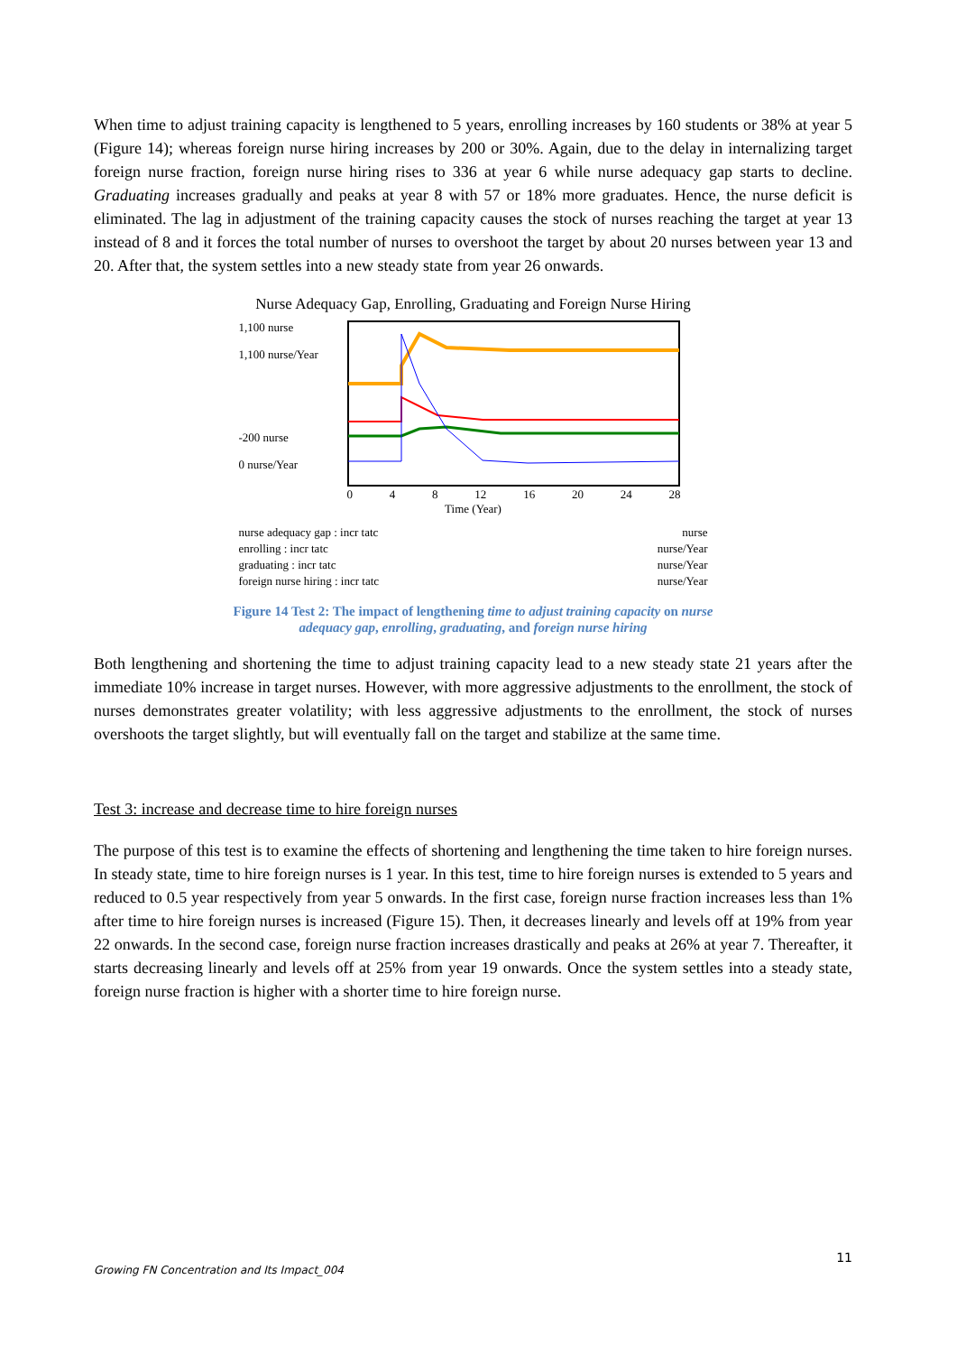When time to adjust training capacity is lengthened to 5 years, enrolling increases by 160 students or 38% at year 5 (Figure 14); whereas foreign nurse hiring increases by 200 or 30%. Again, due to the delay in internalizing target foreign nurse fraction, foreign nurse hiring rises to 336 at year 6 while nurse adequacy gap starts to decline. Graduating increases gradually and peaks at year 8 with 57 or 18% more graduates. Hence, the nurse deficit is eliminated. The lag in adjustment of the training capacity causes the stock of nurses reaching the target at year 13 instead of 8 and it forces the total number of nurses to overshoot the target by about 20 nurses between year 13 and 20. After that, the system settles into a new steady state from year 26 onwards.
Nurse Adequacy Gap, Enrolling, Graduating and Foreign Nurse Hiring
1,100 nurse
1,100 nurse/Year
-200 nurse
0 nurse/Year
0 4 8 12 16 20 24 28
Time (Year)
nurse adequacy gap : incr tatc nurse
enrolling : incr tatc nurse/Year
graduating : incr tatc nurse/Year
foreign nurse hiring : incr tatc nurse/Year
Figure 14 Test 2: The impact of lengthening time to adjust training capacity on nurse
adequacy gap, enrolling, graduating, and foreign nurse hiring
Both lengthening and shortening the time to adjust training capacity lead to a new steady state 21 years after the immediate 10% increase in target nurses. However, with more aggressive adjustments to the enrollment, the stock of nurses demonstrates greater volatility; with less aggressive adjustments to the enrollment, the stock of nurses overshoots the target slightly, but will eventually fall on the target and stabilize at the same time.
Test 3: increase and decrease time to hire foreign nurses
The purpose of this test is to examine the effects of shortening and lengthening the time taken to hire foreign nurses. In steady state, time to hire foreign nurses is 1 year. In this test, time to hire foreign nurses is extended to 5 years and reduced to 0.5 year respectively from year 5 onwards. In the first case, foreign nurse fraction increases less than 1% after time to hire foreign nurses is increased (Figure 15). Then, it decreases linearly and levels off at 19% from year 22 onwards. In the second case, foreign nurse fraction increases drastically and peaks at 26% at year 7. Thereafter, it starts decreasing linearly and levels off at 25% from year 19 onwards. Once the system settles into a steady state, foreign nurse fraction is higher with a shorter time to hire foreign nurse.
11
Growing FN Concentration and Its Impact_004